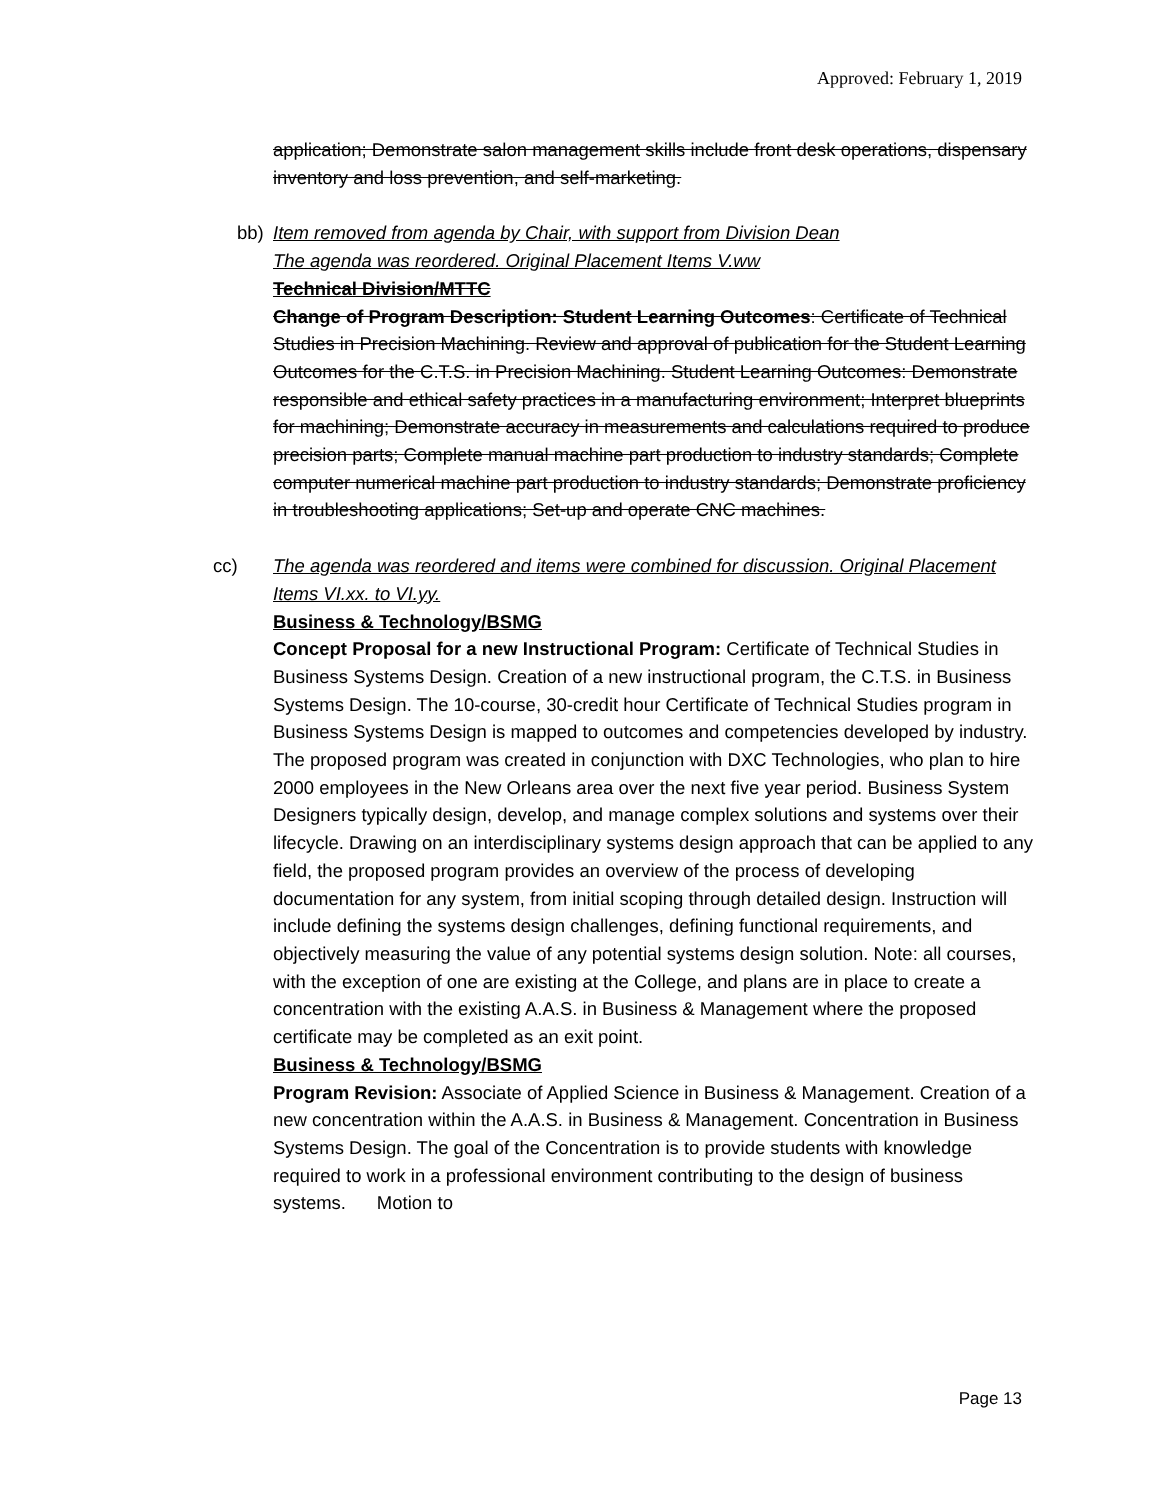Approved: February 1, 2019
application; Demonstrate salon management skills include front desk operations, dispensary inventory and loss prevention, and self-marketing.
bb) Item removed from agenda by Chair, with support from Division Dean
The agenda was reordered. Original Placement Items V.ww
Technical Division/MTTC
Change of Program Description: Student Learning Outcomes: Certificate of Technical Studies in Precision Machining. Review and approval of publication for the Student Learning Outcomes for the C.T.S. in Precision Machining. Student Learning Outcomes: Demonstrate responsible and ethical safety practices in a manufacturing environment; Interpret blueprints for machining; Demonstrate accuracy in measurements and calculations required to produce precision parts; Complete manual machine part production to industry standards; Complete computer numerical machine part production to industry standards; Demonstrate proficiency in troubleshooting applications; Set-up and operate CNC machines.
cc) The agenda was reordered and items were combined for discussion. Original Placement Items VI.xx. to VI.yy.
Business & Technology/BSMG
Concept Proposal for a new Instructional Program: Certificate of Technical Studies in Business Systems Design. Creation of a new instructional program, the C.T.S. in Business Systems Design. The 10-course, 30-credit hour Certificate of Technical Studies program in Business Systems Design is mapped to outcomes and competencies developed by industry. The proposed program was created in conjunction with DXC Technologies, who plan to hire 2000 employees in the New Orleans area over the next five year period. Business System Designers typically design, develop, and manage complex solutions and systems over their lifecycle. Drawing on an interdisciplinary systems design approach that can be applied to any field, the proposed program provides an overview of the process of developing documentation for any system, from initial scoping through detailed design. Instruction will include defining the systems design challenges, defining functional requirements, and objectively measuring the value of any potential systems design solution. Note: all courses, with the exception of one are existing at the College, and plans are in place to create a concentration with the existing A.A.S. in Business & Management where the proposed certificate may be completed as an exit point.
Business & Technology/BSMG
Program Revision: Associate of Applied Science in Business & Management. Creation of a new concentration within the A.A.S. in Business & Management. Concentration in Business Systems Design. The goal of the Concentration is to provide students with knowledge required to work in a professional environment contributing to the design of business systems. Motion to
Page 13